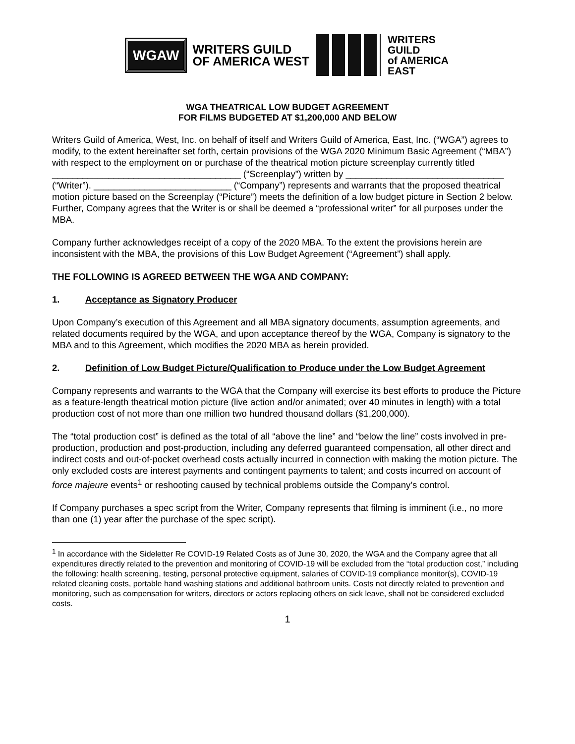WGAW
WRITERS GUILD
OF AMERICA WEST
WRITERS
GUILD
of AMERICA
EAST
WGA THEATRICAL LOW BUDGET AGREEMENT
FOR FILMS BUDGETED AT $1,200,000 AND BELOW
Writers Guild of America, West, Inc. on behalf of itself and Writers Guild of America, East, Inc. (“WGA”) agrees to modify, to the extent hereinafter set forth, certain provisions of the WGA 2020 Minimum Basic Agreement (“MBA”) with respect to the employment on or purchase of the theatrical motion picture screenplay currently titled _____________________________________ (“Screenplay”) written by _______________________________ (“Writer”). ___________________________ (“Company”) represents and warrants that the proposed theatrical motion picture based on the Screenplay (“Picture”) meets the definition of a low budget picture in Section 2 below. Further, Company agrees that the Writer is or shall be deemed a “professional writer” for all purposes under the MBA.
Company further acknowledges receipt of a copy of the 2020 MBA. To the extent the provisions herein are inconsistent with the MBA, the provisions of this Low Budget Agreement (“Agreement”) shall apply.
THE FOLLOWING IS AGREED BETWEEN THE WGA AND COMPANY:
1. Acceptance as Signatory Producer
Upon Company’s execution of this Agreement and all MBA signatory documents, assumption agreements, and related documents required by the WGA, and upon acceptance thereof by the WGA, Company is signatory to the MBA and to this Agreement, which modifies the 2020 MBA as herein provided.
2. Definition of Low Budget Picture/Qualification to Produce under the Low Budget Agreement
Company represents and warrants to the WGA that the Company will exercise its best efforts to produce the Picture as a feature-length theatrical motion picture (live action and/or animated; over 40 minutes in length) with a total production cost of not more than one million two hundred thousand dollars ($1,200,000).
The “total production cost” is defined as the total of all “above the line” and “below the line” costs involved in pre-production, production and post-production, including any deferred guaranteed compensation, all other direct and indirect costs and out-of-pocket overhead costs actually incurred in connection with making the motion picture. The only excluded costs are interest payments and contingent payments to talent; and costs incurred on account of force majeure events<sup>1</sup> or reshooting caused by technical problems outside the Company’s control.
If Company purchases a spec script from the Writer, Company represents that filming is imminent (i.e., no more than one (1) year after the purchase of the spec script).
<sup>1</sup> In accordance with the Sideletter Re COVID-19 Related Costs as of June 30, 2020, the WGA and the Company agree that all expenditures directly related to the prevention and monitoring of COVID-19 will be excluded from the “total production cost,” including the following: health screening, testing, personal protective equipment, salaries of COVID-19 compliance monitor(s), COVID-19 related cleaning costs, portable hand washing stations and additional bathroom units. Costs not directly related to prevention and monitoring, such as compensation for writers, directors or actors replacing others on sick leave, shall not be considered excluded costs.
1